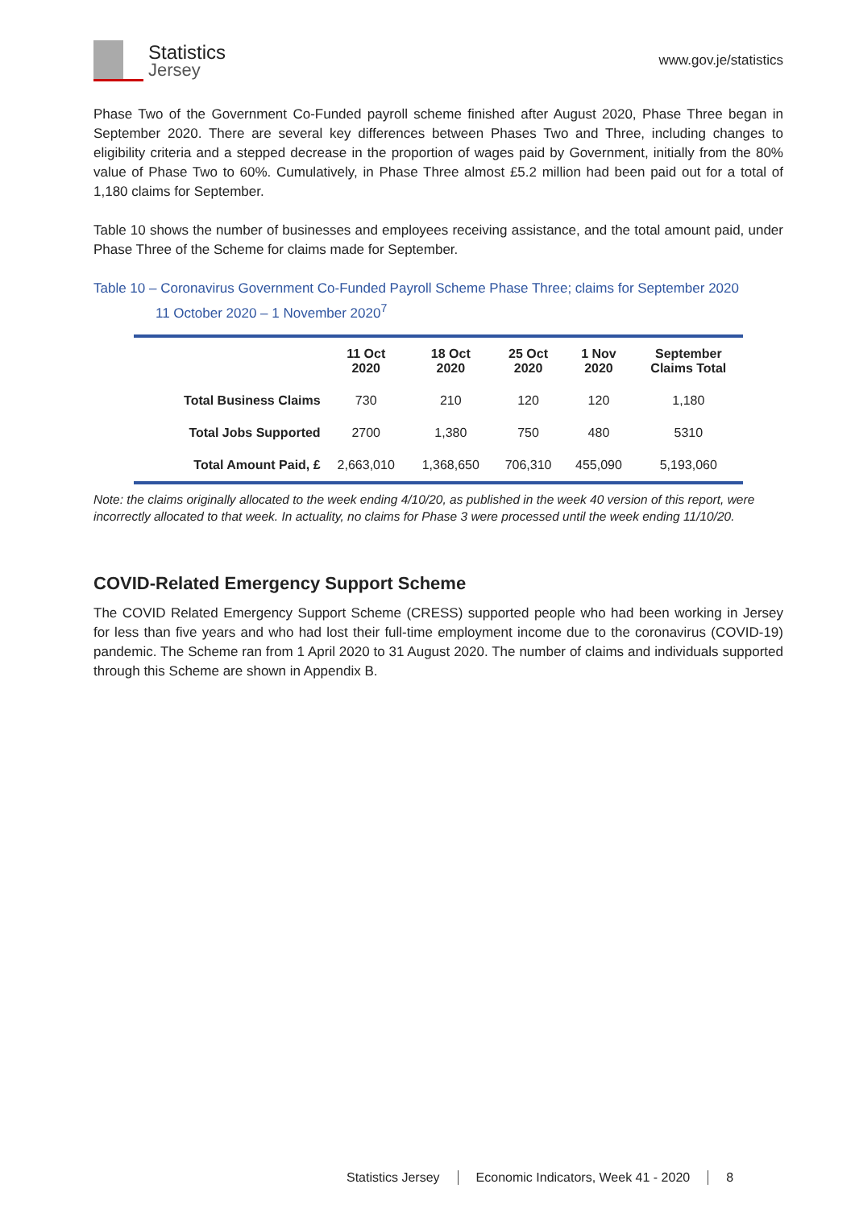Statistics
Jersey
www.gov.je/statistics
Phase Two of the Government Co-Funded payroll scheme finished after August 2020, Phase Three began in September 2020. There are several key differences between Phases Two and Three, including changes to eligibility criteria and a stepped decrease in the proportion of wages paid by Government, initially from the 80% value of Phase Two to 60%. Cumulatively, in Phase Three almost £5.2 million had been paid out for a total of 1,180 claims for September.
Table 10 shows the number of businesses and employees receiving assistance, and the total amount paid, under Phase Three of the Scheme for claims made for September.
Table 10 – Coronavirus Government Co-Funded Payroll Scheme Phase Three; claims for September 2020
11 October 2020 – 1 November 2020<sup>7</sup>
| | 11 Oct 2020 | 18 Oct 2020 | 25 Oct 2020 | 1 Nov 2020 | September Claims Total |
| --- | --- | --- | --- | --- | --- |
| Total Business Claims | 730 | 210 | 120 | 120 | 1,180 |
| Total Jobs Supported | 2700 | 1,380 | 750 | 480 | 5310 |
| Total Amount Paid, £ | 2,663,010 | 1,368,650 | 706,310 | 455,090 | 5,193,060 |
Note: the claims originally allocated to the week ending 4/10/20, as published in the week 40 version of this report, were incorrectly allocated to that week. In actuality, no claims for Phase 3 were processed until the week ending 11/10/20.
COVID-Related Emergency Support Scheme
The COVID Related Emergency Support Scheme (CRESS) supported people who had been working in Jersey for less than five years and who had lost their full-time employment income due to the coronavirus (COVID-19) pandemic. The Scheme ran from 1 April 2020 to 31 August 2020. The number of claims and individuals supported through this Scheme are shown in Appendix B.
Statistics Jersey Economic Indicators, Week 41 - 2020 8